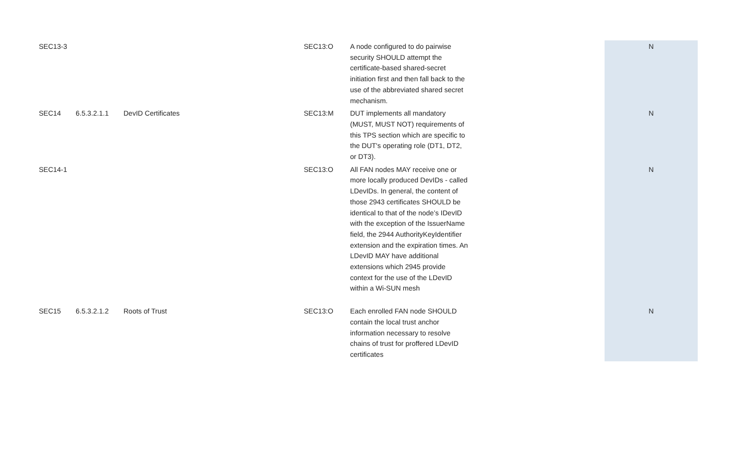| SEC13-3 | | | SEC13:O | A node configured to do pairwise security SHOULD attempt the certificate-based shared-secret initiation first and then fall back to the use of the abbreviated shared secret mechanism. | | N |
| SEC14 | 6.5.3.2.1.1 | DevID Certificates | SEC13:M | DUT implements all mandatory (MUST, MUST NOT) requirements of this TPS section which are specific to the DUT's operating role (DT1, DT2, or DT3). | | N |
| SEC14-1 | | | SEC13:O | All FAN nodes MAY receive one or more locally produced DevIDs - called LDevIDs. In general, the content of those 2943 certificates SHOULD be identical to that of the node’s IDevID with the exception of the IssuerName field, the 2944 AuthorityKeyIdentifier extension and the expiration times. An LDevID MAY have additional extensions which 2945 provide context for the use of the LDevID within a Wi-SUN mesh | | N |
| SEC15 | 6.5.3.2.1.2 | Roots of Trust | SEC13:O | Each enrolled FAN node SHOULD contain the local trust anchor information necessary to resolve chains of trust for proffered LDevID certificates | | N |